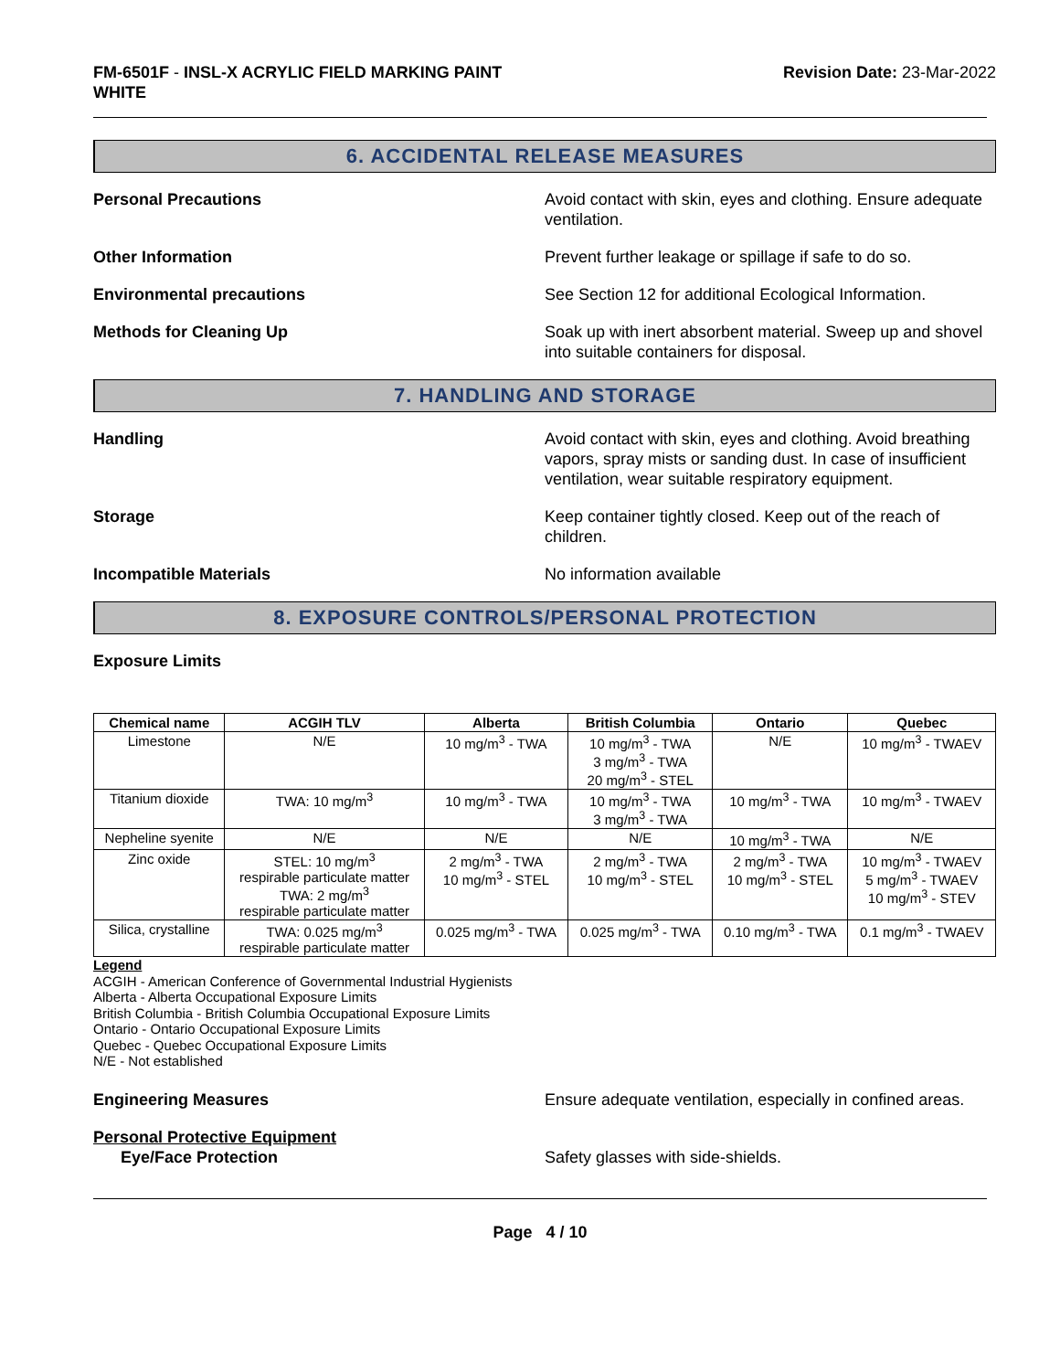FM-6501F - INSL-X ACRYLIC FIELD MARKING PAINT
WHITE
Revision Date: 23-Mar-2022
6. ACCIDENTAL RELEASE MEASURES
Personal Precautions Avoid contact with skin, eyes and clothing. Ensure adequate ventilation.
Other Information Prevent further leakage or spillage if safe to do so.
Environmental precautions See Section 12 for additional Ecological Information.
Methods for Cleaning Up Soak up with inert absorbent material. Sweep up and shovel into suitable containers for disposal.
7. HANDLING AND STORAGE
Handling Avoid contact with skin, eyes and clothing. Avoid breathing vapors, spray mists or sanding dust. In case of insufficient ventilation, wear suitable respiratory equipment.
Storage Keep container tightly closed. Keep out of the reach of children.
Incompatible Materials No information available
8. EXPOSURE CONTROLS/PERSONAL PROTECTION
Exposure Limits
| Chemical name | ACGIH TLV | Alberta | British Columbia | Ontario | Quebec |
| --- | --- | --- | --- | --- | --- |
| Limestone | N/E | 10 mg/m<sup>3</sup> - TWA | 10 mg/m<sup>3</sup> - TWA 3 mg/m<sup>3</sup> - TWA 20 mg/m<sup>3</sup> - STEL | N/E | 10 mg/m<sup>3</sup> - TWAEV |
| Titanium dioxide | TWA: 10 mg/m<sup>3</sup> | 10 mg/m<sup>3</sup> - TWA | 10 mg/m<sup>3</sup> - TWA 3 mg/m<sup>3</sup> - TWA | 10 mg/m<sup>3</sup> - TWA | 10 mg/m<sup>3</sup> - TWAEV |
| Nepheline syenite | N/E | N/E | N/E | 10 mg/m<sup>3</sup> - TWA | N/E |
| Zinc oxide | STEL: 10 mg/m<sup>3</sup> respirable particulate matter TWA: 2 mg/m<sup>3</sup> respirable particulate matter | 2 mg/m<sup>3</sup> - TWA 10 mg/m<sup>3</sup> - STEL | 2 mg/m<sup>3</sup> - TWA 10 mg/m<sup>3</sup> - STEL | 2 mg/m<sup>3</sup> - TWA 10 mg/m<sup>3</sup> - STEL | 10 mg/m<sup>3</sup> - TWAEV 5 mg/m<sup>3</sup> - TWAEV 10 mg/m<sup>3</sup> - STEV |
| Silica, crystalline | TWA: 0.025 mg/m<sup>3</sup> respirable particulate matter | 0.025 mg/m<sup>3</sup> - TWA | 0.025 mg/m<sup>3</sup> - TWA | 0.10 mg/m<sup>3</sup> - TWA | 0.1 mg/m<sup>3</sup> - TWAEV |
Legend
ACGIH - American Conference of Governmental Industrial Hygienists
Alberta - Alberta Occupational Exposure Limits
British Columbia - British Columbia Occupational Exposure Limits
Ontario - Ontario Occupational Exposure Limits
Quebec - Quebec Occupational Exposure Limits
N/E - Not established
Engineering Measures Ensure adequate ventilation, especially in confined areas.
Personal Protective Equipment
Eye/Face Protection Safety glasses with side-shields.
Page 4 / 10